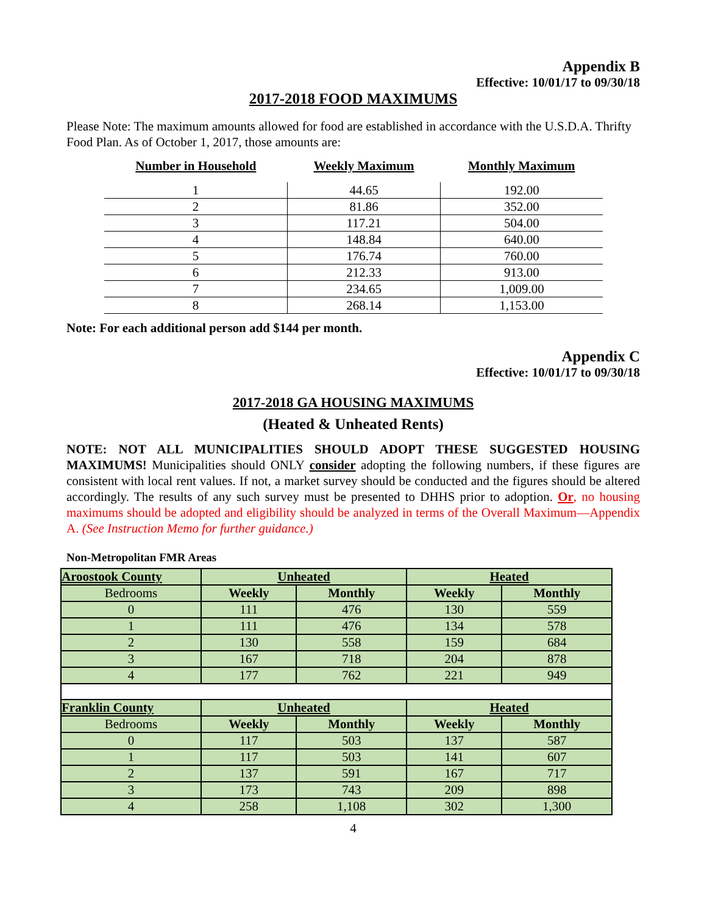Appendix B
Effective: 10/01/17 to 09/30/18
2017-2018 FOOD MAXIMUMS
Please Note: The maximum amounts allowed for food are established in accordance with the U.S.D.A. Thrifty Food Plan. As of October 1, 2017, those amounts are:
| Number in Household | Weekly Maximum | Monthly Maximum |
| --- | --- | --- |
| 1 | 44.65 | 192.00 |
| 2 | 81.86 | 352.00 |
| 3 | 117.21 | 504.00 |
| 4 | 148.84 | 640.00 |
| 5 | 176.74 | 760.00 |
| 6 | 212.33 | 913.00 |
| 7 | 234.65 | 1,009.00 |
| 8 | 268.14 | 1,153.00 |
Note: For each additional person add $144 per month.
Appendix C
Effective: 10/01/17 to 09/30/18
2017-2018 GA HOUSING MAXIMUMS
(Heated & Unheated Rents)
NOTE: NOT ALL MUNICIPALITIES SHOULD ADOPT THESE SUGGESTED HOUSING MAXIMUMS! Municipalities should ONLY consider adopting the following numbers, if these figures are consistent with local rent values. If not, a market survey should be conducted and the figures should be altered accordingly. The results of any such survey must be presented to DHHS prior to adoption. Or, no housing maximums should be adopted and eligibility should be analyzed in terms of the Overall Maximum—Appendix A. (See Instruction Memo for further guidance.)
Non-Metropolitan FMR Areas
| Aroostook County | Unheated | | Heated | |
| Bedrooms | Weekly | Monthly | Weekly | Monthly |
| 0 | 111 | 476 | 130 | 559 |
| 1 | 111 | 476 | 134 | 578 |
| 2 | 130 | 558 | 159 | 684 |
| 3 | 167 | 718 | 204 | 878 |
| 4 | 177 | 762 | 221 | 949 |
| Franklin County | Unheated | | Heated | |
| Bedrooms | Weekly | Monthly | Weekly | Monthly |
| 0 | 117 | 503 | 137 | 587 |
| 1 | 117 | 503 | 141 | 607 |
| 2 | 137 | 591 | 167 | 717 |
| 3 | 173 | 743 | 209 | 898 |
| 4 | 258 | 1,108 | 302 | 1,300 |
4